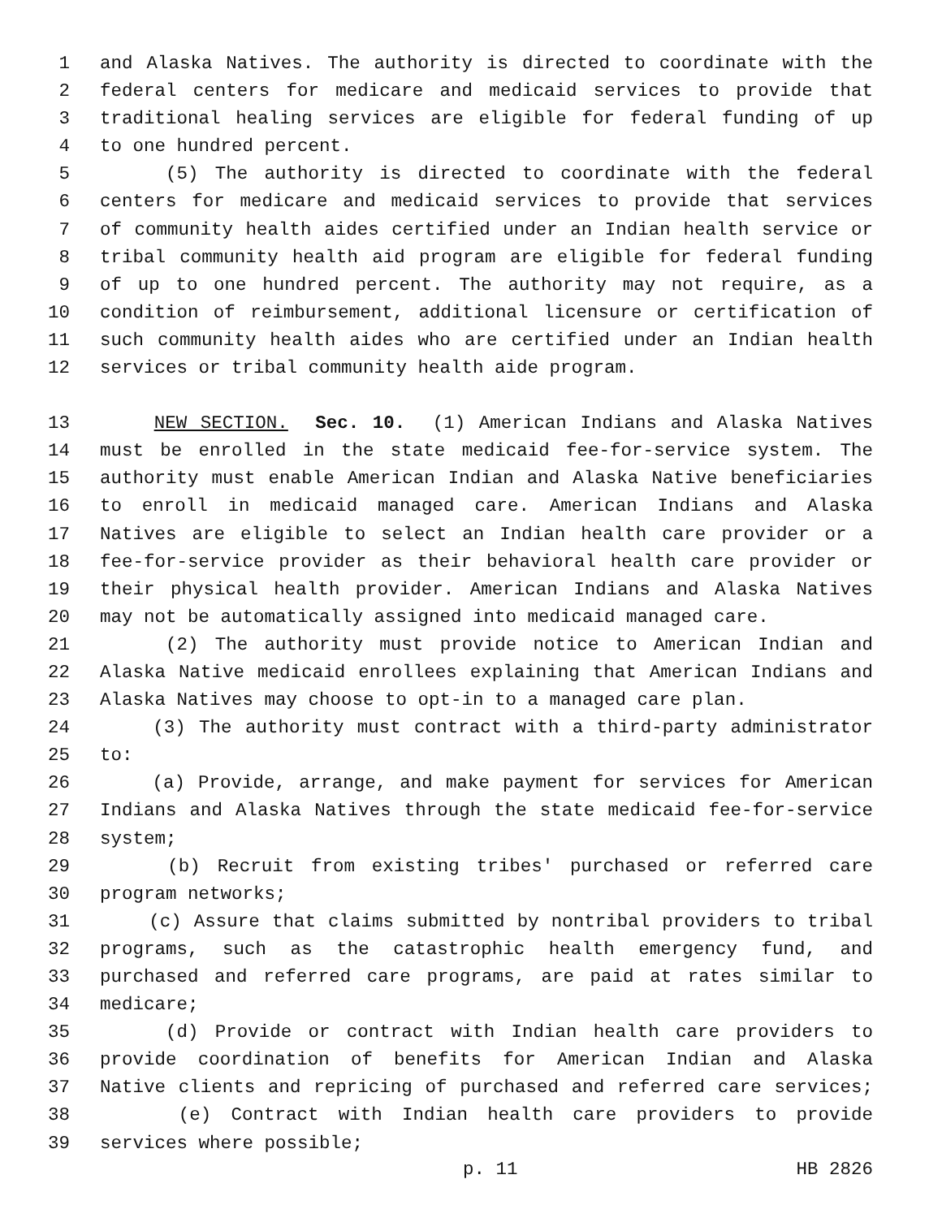1 and Alaska Natives. The authority is directed to coordinate with the
2 federal centers for medicare and medicaid services to provide that
3 traditional healing services are eligible for federal funding of up
4 to one hundred percent.
5 (5) The authority is directed to coordinate with the federal
6 centers for medicare and medicaid services to provide that services
7 of community health aides certified under an Indian health service or
8 tribal community health aid program are eligible for federal funding
9 of up to one hundred percent. The authority may not require, as a
10 condition of reimbursement, additional licensure or certification of
11 such community health aides who are certified under an Indian health
12 services or tribal community health aide program.
13 NEW SECTION. Sec. 10. (1) American Indians and Alaska Natives
14 must be enrolled in the state medicaid fee-for-service system. The
15 authority must enable American Indian and Alaska Native beneficiaries
16 to enroll in medicaid managed care. American Indians and Alaska
17 Natives are eligible to select an Indian health care provider or a
18 fee-for-service provider as their behavioral health care provider or
19 their physical health provider. American Indians and Alaska Natives
20 may not be automatically assigned into medicaid managed care.
21 (2) The authority must provide notice to American Indian and
22 Alaska Native medicaid enrollees explaining that American Indians and
23 Alaska Natives may choose to opt-in to a managed care plan.
24 (3) The authority must contract with a third-party administrator
25 to:
26 (a) Provide, arrange, and make payment for services for American
27 Indians and Alaska Natives through the state medicaid fee-for-service
28 system;
29 (b) Recruit from existing tribes' purchased or referred care
30 program networks;
31 (c) Assure that claims submitted by nontribal providers to tribal
32 programs, such as the catastrophic health emergency fund, and
33 purchased and referred care programs, are paid at rates similar to
34 medicare;
35 (d) Provide or contract with Indian health care providers to
36 provide coordination of benefits for American Indian and Alaska
37 Native clients and repricing of purchased and referred care services;
38 (e) Contract with Indian health care providers to provide
39 services where possible;
p. 11 HB 2826